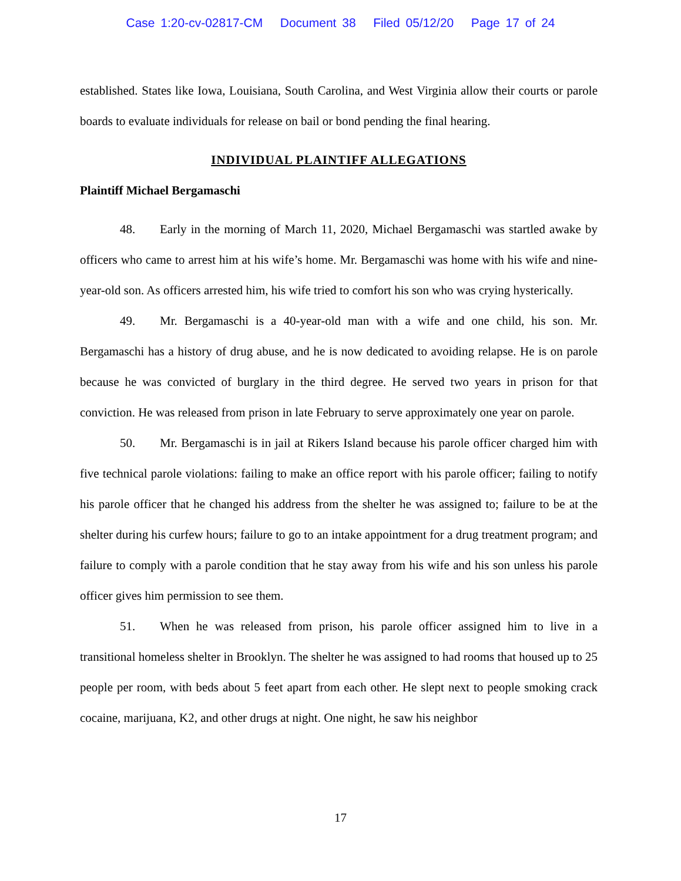Case 1:20-cv-02817-CM Document 38 Filed 05/12/20 Page 17 of 24
established. States like Iowa, Louisiana, South Carolina, and West Virginia allow their courts or parole boards to evaluate individuals for release on bail or bond pending the final hearing.
INDIVIDUAL PLAINTIFF ALLEGATIONS
Plaintiff Michael Bergamaschi
48. Early in the morning of March 11, 2020, Michael Bergamaschi was startled awake by officers who came to arrest him at his wife’s home. Mr. Bergamaschi was home with his wife and nine-year-old son. As officers arrested him, his wife tried to comfort his son who was crying hysterically.
49. Mr. Bergamaschi is a 40-year-old man with a wife and one child, his son. Mr. Bergamaschi has a history of drug abuse, and he is now dedicated to avoiding relapse. He is on parole because he was convicted of burglary in the third degree. He served two years in prison for that conviction. He was released from prison in late February to serve approximately one year on parole.
50. Mr. Bergamaschi is in jail at Rikers Island because his parole officer charged him with five technical parole violations: failing to make an office report with his parole officer; failing to notify his parole officer that he changed his address from the shelter he was assigned to; failure to be at the shelter during his curfew hours; failure to go to an intake appointment for a drug treatment program; and failure to comply with a parole condition that he stay away from his wife and his son unless his parole officer gives him permission to see them.
51. When he was released from prison, his parole officer assigned him to live in a transitional homeless shelter in Brooklyn. The shelter he was assigned to had rooms that housed up to 25 people per room, with beds about 5 feet apart from each other. He slept next to people smoking crack cocaine, marijuana, K2, and other drugs at night. One night, he saw his neighbor
17